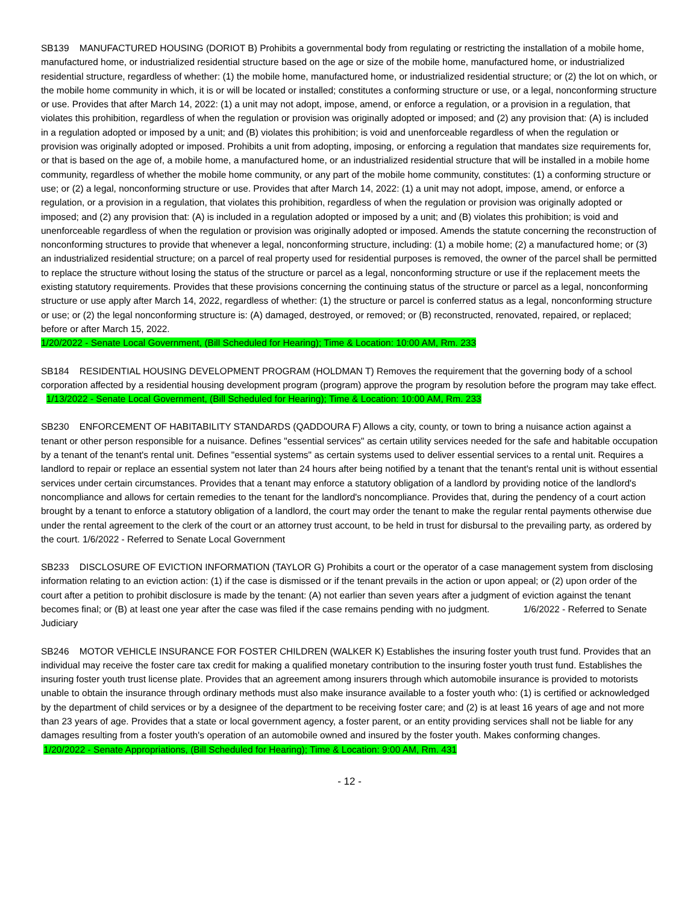SB139 MANUFACTURED HOUSING (DORIOT B) Prohibits a governmental body from regulating or restricting the installation of a mobile home, manufactured home, or industrialized residential structure based on the age or size of the mobile home, manufactured home, or industrialized residential structure, regardless of whether: (1) the mobile home, manufactured home, or industrialized residential structure; or (2) the lot on which, or the mobile home community in which, it is or will be located or installed; constitutes a conforming structure or use, or a legal, nonconforming structure or use. Provides that after March 14, 2022: (1) a unit may not adopt, impose, amend, or enforce a regulation, or a provision in a regulation, that violates this prohibition, regardless of when the regulation or provision was originally adopted or imposed; and (2) any provision that: (A) is included in a regulation adopted or imposed by a unit; and (B) violates this prohibition; is void and unenforceable regardless of when the regulation or provision was originally adopted or imposed. Prohibits a unit from adopting, imposing, or enforcing a regulation that mandates size requirements for, or that is based on the age of, a mobile home, a manufactured home, or an industrialized residential structure that will be installed in a mobile home community, regardless of whether the mobile home community, or any part of the mobile home community, constitutes: (1) a conforming structure or use; or (2) a legal, nonconforming structure or use. Provides that after March 14, 2022: (1) a unit may not adopt, impose, amend, or enforce a regulation, or a provision in a regulation, that violates this prohibition, regardless of when the regulation or provision was originally adopted or imposed; and (2) any provision that: (A) is included in a regulation adopted or imposed by a unit; and (B) violates this prohibition; is void and unenforceable regardless of when the regulation or provision was originally adopted or imposed. Amends the statute concerning the reconstruction of nonconforming structures to provide that whenever a legal, nonconforming structure, including: (1) a mobile home; (2) a manufactured home; or (3) an industrialized residential structure; on a parcel of real property used for residential purposes is removed, the owner of the parcel shall be permitted to replace the structure without losing the status of the structure or parcel as a legal, nonconforming structure or use if the replacement meets the existing statutory requirements. Provides that these provisions concerning the continuing status of the structure or parcel as a legal, nonconforming structure or use apply after March 14, 2022, regardless of whether: (1) the structure or parcel is conferred status as a legal, nonconforming structure or use; or (2) the legal nonconforming structure is: (A) damaged, destroyed, or removed; or (B) reconstructed, renovated, repaired, or replaced; before or after March 15, 2022.
1/20/2022 - Senate Local Government, (Bill Scheduled for Hearing); Time & Location: 10:00 AM, Rm. 233
SB184 RESIDENTIAL HOUSING DEVELOPMENT PROGRAM (HOLDMAN T) Removes the requirement that the governing body of a school corporation affected by a residential housing development program (program) approve the program by resolution before the program may take effect. 1/13/2022 - Senate Local Government, (Bill Scheduled for Hearing); Time & Location: 10:00 AM, Rm. 233
SB230 ENFORCEMENT OF HABITABILITY STANDARDS (QADDOURA F) Allows a city, county, or town to bring a nuisance action against a tenant or other person responsible for a nuisance. Defines "essential services" as certain utility services needed for the safe and habitable occupation by a tenant of the tenant's rental unit. Defines "essential systems" as certain systems used to deliver essential services to a rental unit. Requires a landlord to repair or replace an essential system not later than 24 hours after being notified by a tenant that the tenant's rental unit is without essential services under certain circumstances. Provides that a tenant may enforce a statutory obligation of a landlord by providing notice of the landlord's noncompliance and allows for certain remedies to the tenant for the landlord's noncompliance. Provides that, during the pendency of a court action brought by a tenant to enforce a statutory obligation of a landlord, the court may order the tenant to make the regular rental payments otherwise due under the rental agreement to the clerk of the court or an attorney trust account, to be held in trust for disbursal to the prevailing party, as ordered by the court. 1/6/2022 - Referred to Senate Local Government
SB233 DISCLOSURE OF EVICTION INFORMATION (TAYLOR G) Prohibits a court or the operator of a case management system from disclosing information relating to an eviction action: (1) if the case is dismissed or if the tenant prevails in the action or upon appeal; or (2) upon order of the court after a petition to prohibit disclosure is made by the tenant: (A) not earlier than seven years after a judgment of eviction against the tenant becomes final; or (B) at least one year after the case was filed if the case remains pending with no judgment. 1/6/2022 - Referred to Senate Judiciary
SB246 MOTOR VEHICLE INSURANCE FOR FOSTER CHILDREN (WALKER K) Establishes the insuring foster youth trust fund. Provides that an individual may receive the foster care tax credit for making a qualified monetary contribution to the insuring foster youth trust fund. Establishes the insuring foster youth trust license plate. Provides that an agreement among insurers through which automobile insurance is provided to motorists unable to obtain the insurance through ordinary methods must also make insurance available to a foster youth who: (1) is certified or acknowledged by the department of child services or by a designee of the department to be receiving foster care; and (2) is at least 16 years of age and not more than 23 years of age. Provides that a state or local government agency, a foster parent, or an entity providing services shall not be liable for any damages resulting from a foster youth's operation of an automobile owned and insured by the foster youth. Makes conforming changes.
1/20/2022 - Senate Appropriations, (Bill Scheduled for Hearing); Time & Location: 9:00 AM, Rm. 431
- 12 -